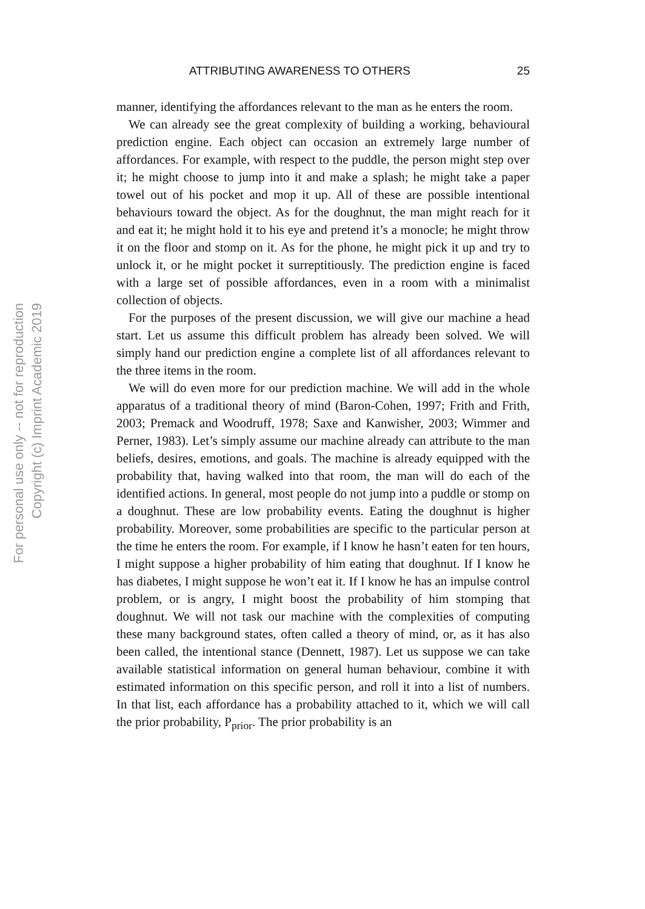For personal use only -- not for reproduction
Copyright (c) Imprint Academic 2019
ATTRIBUTING AWARENESS TO OTHERS 25
manner, identifying the affordances relevant to the man as he enters the room.
We can already see the great complexity of building a working, behavioural prediction engine. Each object can occasion an extremely large number of affordances. For example, with respect to the puddle, the person might step over it; he might choose to jump into it and make a splash; he might take a paper towel out of his pocket and mop it up. All of these are possible intentional behaviours toward the object. As for the doughnut, the man might reach for it and eat it; he might hold it to his eye and pretend it’s a monocle; he might throw it on the floor and stomp on it. As for the phone, he might pick it up and try to unlock it, or he might pocket it surreptitiously. The prediction engine is faced with a large set of possible affordances, even in a room with a minimalist collection of objects.
For the purposes of the present discussion, we will give our machine a head start. Let us assume this difficult problem has already been solved. We will simply hand our prediction engine a complete list of all affordances relevant to the three items in the room.
We will do even more for our prediction machine. We will add in the whole apparatus of a traditional theory of mind (Baron-Cohen, 1997; Frith and Frith, 2003; Premack and Woodruff, 1978; Saxe and Kanwisher, 2003; Wimmer and Perner, 1983). Let’s simply assume our machine already can attribute to the man beliefs, desires, emotions, and goals. The machine is already equipped with the probability that, having walked into that room, the man will do each of the identified actions. In general, most people do not jump into a puddle or stomp on a doughnut. These are low probability events. Eating the doughnut is higher probability. Moreover, some probabilities are specific to the particular person at the time he enters the room. For example, if I know he hasn’t eaten for ten hours, I might suppose a higher probability of him eating that doughnut. If I know he has diabetes, I might suppose he won’t eat it. If I know he has an impulse control problem, or is angry, I might boost the probability of him stomping that doughnut. We will not task our machine with the complexities of computing these many background states, often called a theory of mind, or, as it has also been called, the intentional stance (Dennett, 1987). Let us suppose we can take available statistical information on general human behaviour, combine it with estimated information on this specific person, and roll it into a list of numbers. In that list, each affordance has a probability attached to it, which we will call the prior probability, P<sub>prior</sub>. The prior probability is an